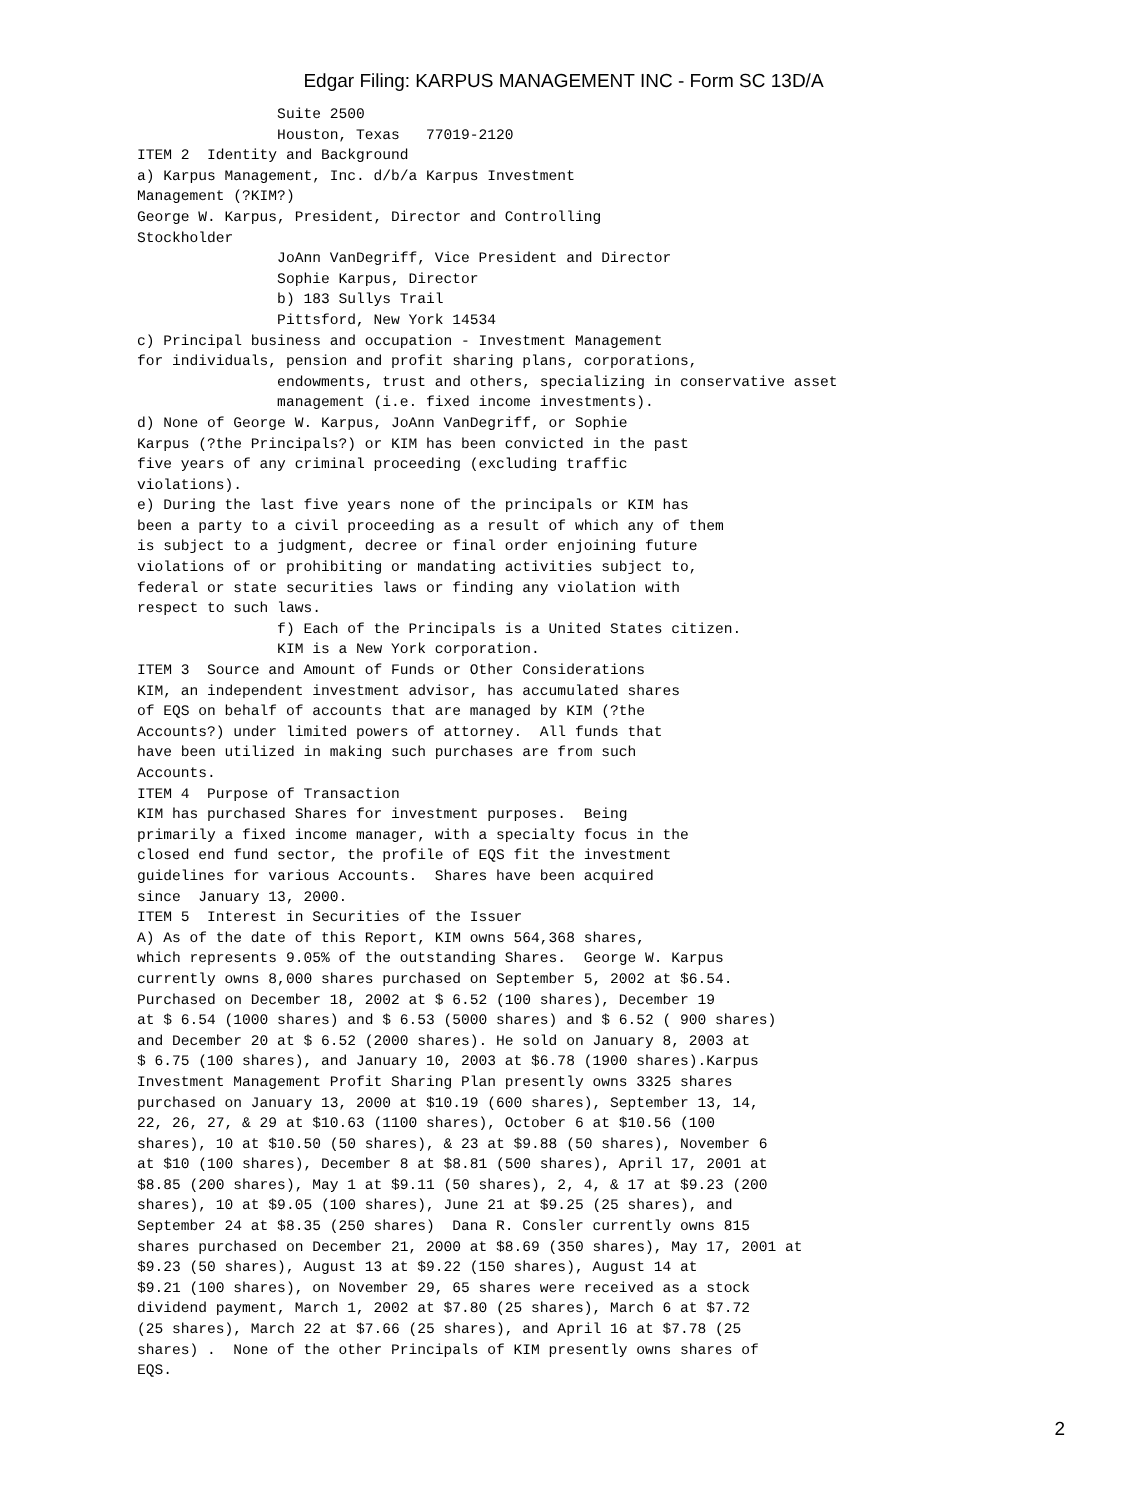Edgar Filing: KARPUS MANAGEMENT INC - Form SC 13D/A
                Suite 2500
                Houston, Texas   77019-2120
ITEM 2  Identity and Background
a) Karpus Management, Inc. d/b/a Karpus Investment
Management (?KIM?)
George W. Karpus, President, Director and Controlling
Stockholder
                JoAnn VanDegriff, Vice President and Director
                Sophie Karpus, Director
                b) 183 Sullys Trail
                Pittsford, New York 14534
c) Principal business and occupation - Investment Management
for individuals, pension and profit sharing plans, corporations,
                endowments, trust and others, specializing in conservative asset
                management (i.e. fixed income investments).
d) None of George W. Karpus, JoAnn VanDegriff, or Sophie
Karpus (?the Principals?) or KIM has been convicted in the past
five years of any criminal proceeding (excluding traffic
violations).
e) During the last five years none of the principals or KIM has
been a party to a civil proceeding as a result of which any of them
is subject to a judgment, decree or final order enjoining future
violations of or prohibiting or mandating activities subject to,
federal or state securities laws or finding any violation with
respect to such laws.
                f) Each of the Principals is a United States citizen.
                KIM is a New York corporation.
ITEM 3  Source and Amount of Funds or Other Considerations
KIM, an independent investment advisor, has accumulated shares
of EQS on behalf of accounts that are managed by KIM (?the
Accounts?) under limited powers of attorney.  All funds that
have been utilized in making such purchases are from such
Accounts.
ITEM 4  Purpose of Transaction
KIM has purchased Shares for investment purposes.  Being
primarily a fixed income manager, with a specialty focus in the
closed end fund sector, the profile of EQS fit the investment
guidelines for various Accounts.  Shares have been acquired
since  January 13, 2000.
ITEM 5  Interest in Securities of the Issuer
A) As of the date of this Report, KIM owns 564,368 shares,
which represents 9.05% of the outstanding Shares.  George W. Karpus
currently owns 8,000 shares purchased on September 5, 2002 at $6.54.
Purchased on December 18, 2002 at $ 6.52 (100 shares), December 19
at $ 6.54 (1000 shares) and $ 6.53 (5000 shares) and $ 6.52 ( 900 shares)
and December 20 at $ 6.52 (2000 shares). He sold on January 8, 2003 at
$ 6.75 (100 shares), and January 10, 2003 at $6.78 (1900 shares).Karpus
Investment Management Profit Sharing Plan presently owns 3325 shares
purchased on January 13, 2000 at $10.19 (600 shares), September 13, 14,
22, 26, 27, & 29 at $10.63 (1100 shares), October 6 at $10.56 (100
shares), 10 at $10.50 (50 shares), & 23 at $9.88 (50 shares), November 6
at $10 (100 shares), December 8 at $8.81 (500 shares), April 17, 2001 at
$8.85 (200 shares), May 1 at $9.11 (50 shares), 2, 4, & 17 at $9.23 (200
shares), 10 at $9.05 (100 shares), June 21 at $9.25 (25 shares), and
September 24 at $8.35 (250 shares)  Dana R. Consler currently owns 815
shares purchased on December 21, 2000 at $8.69 (350 shares), May 17, 2001 at
$9.23 (50 shares), August 13 at $9.22 (150 shares), August 14 at
$9.21 (100 shares), on November 29, 65 shares were received as a stock
dividend payment, March 1, 2002 at $7.80 (25 shares), March 6 at $7.72
(25 shares), March 22 at $7.66 (25 shares), and April 16 at $7.78 (25
shares) .  None of the other Principals of KIM presently owns shares of
EQS.
2